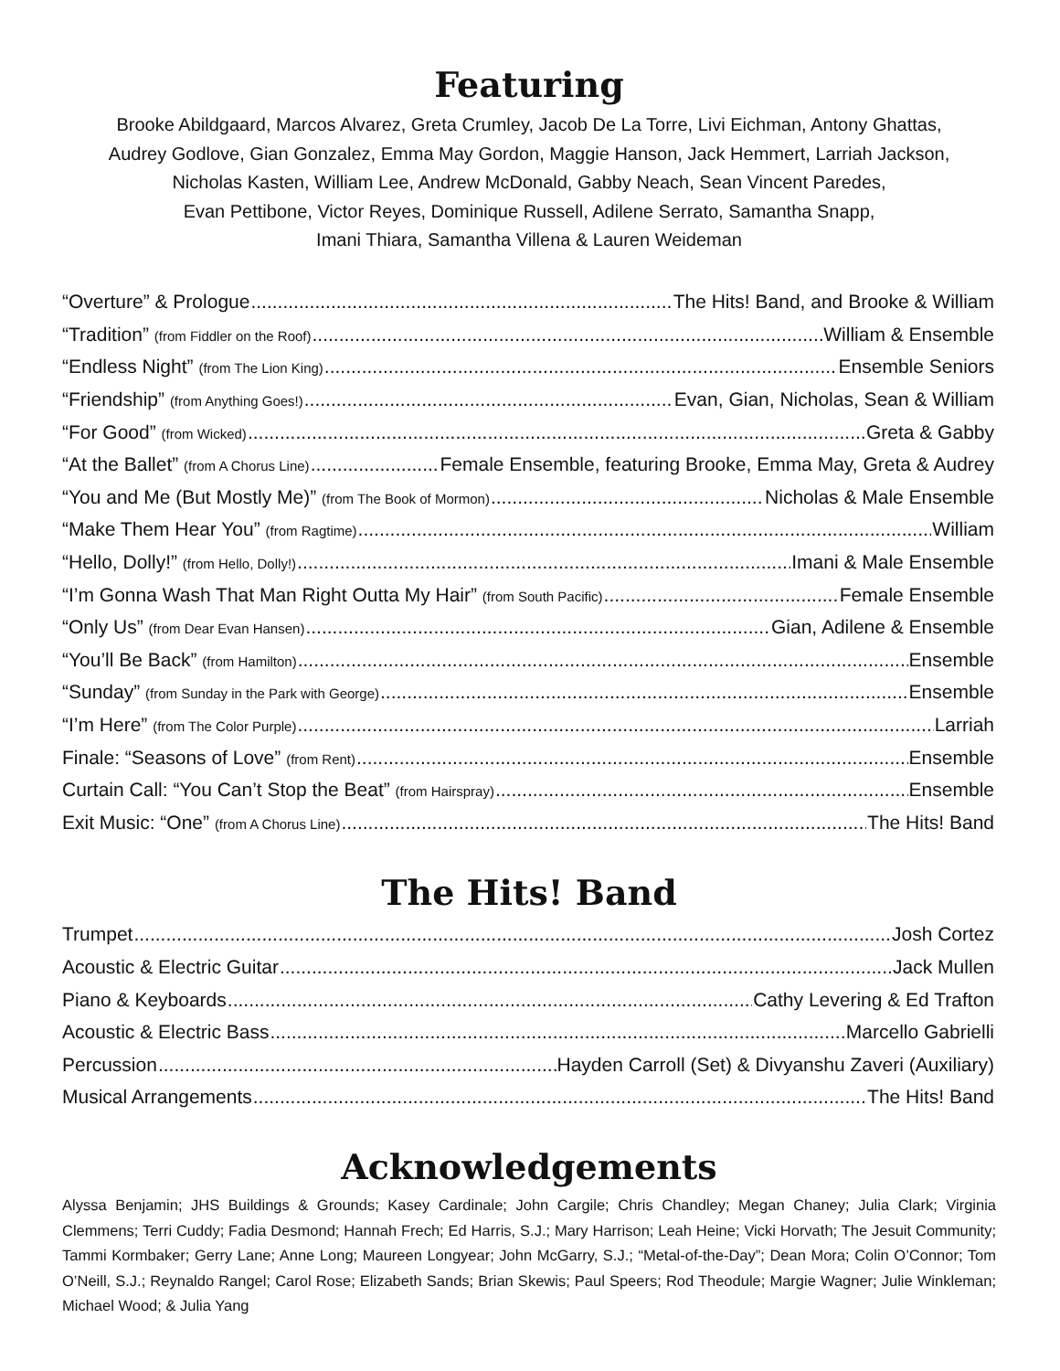Featuring
Brooke Abildgaard, Marcos Alvarez, Greta Crumley, Jacob De La Torre, Livi Eichman, Antony Ghattas,
Audrey Godlove, Gian Gonzalez, Emma May Gordon, Maggie Hanson, Jack Hemmert, Larriah Jackson,
Nicholas Kasten, William Lee, Andrew McDonald, Gabby Neach, Sean Vincent Paredes,
Evan Pettibone, Victor Reyes, Dominique Russell, Adilene Serrato, Samantha Snapp,
Imani Thiara, Samantha Villena & Lauren Weideman
“Overture” & Prologue The Hits! Band, and Brooke & William
“Tradition” (from Fiddler on the Roof) William & Ensemble
“Endless Night” (from The Lion King) Ensemble Seniors
“Friendship” (from Anything Goes!) Evan, Gian, Nicholas, Sean & William
“For Good” (from Wicked) Greta & Gabby
“At the Ballet” (from A Chorus Line) Female Ensemble, featuring Brooke, Emma May, Greta & Audrey
“You and Me (But Mostly Me)” (from The Book of Mormon) Nicholas & Male Ensemble
“Make Them Hear You” (from Ragtime) William
“Hello, Dolly!” (from Hello, Dolly!) Imani & Male Ensemble
“I’m Gonna Wash That Man Right Outta My Hair” (from South Pacific) Female Ensemble
“Only Us” (from Dear Evan Hansen) Gian, Adilene & Ensemble
“You’ll Be Back” (from Hamilton) Ensemble
“Sunday” (from Sunday in the Park with George) Ensemble
“I’m Here” (from The Color Purple) Larriah
Finale: “Seasons of Love” (from Rent) Ensemble
Curtain Call: “You Can’t Stop the Beat” (from Hairspray) Ensemble
Exit Music: “One” (from A Chorus Line) The Hits! Band
The Hits! Band
Trumpet Josh Cortez
Acoustic & Electric Guitar Jack Mullen
Piano & Keyboards Cathy Levering & Ed Trafton
Acoustic & Electric Bass Marcello Gabrielli
Percussion Hayden Carroll (Set) & Divyanshu Zaveri (Auxiliary)
Musical Arrangements The Hits! Band
Acknowledgements
Alyssa Benjamin; JHS Buildings & Grounds; Kasey Cardinale; John Cargile; Chris Chandley; Megan Chaney; Julia Clark; Virginia Clemmens; Terri Cuddy; Fadia Desmond; Hannah Frech; Ed Harris, S.J.; Mary Harrison; Leah Heine; Vicki Horvath; The Jesuit Community; Tammi Kormbaker; Gerry Lane; Anne Long; Maureen Longyear; John McGarry, S.J.; “Metal-of-the-Day”; Dean Mora; Colin O’Connor; Tom O’Neill, S.J.; Reynaldo Rangel; Carol Rose; Elizabeth Sands; Brian Skewis; Paul Speers; Rod Theodule; Margie Wagner; Julie Winkleman; Michael Wood; & Julia Yang